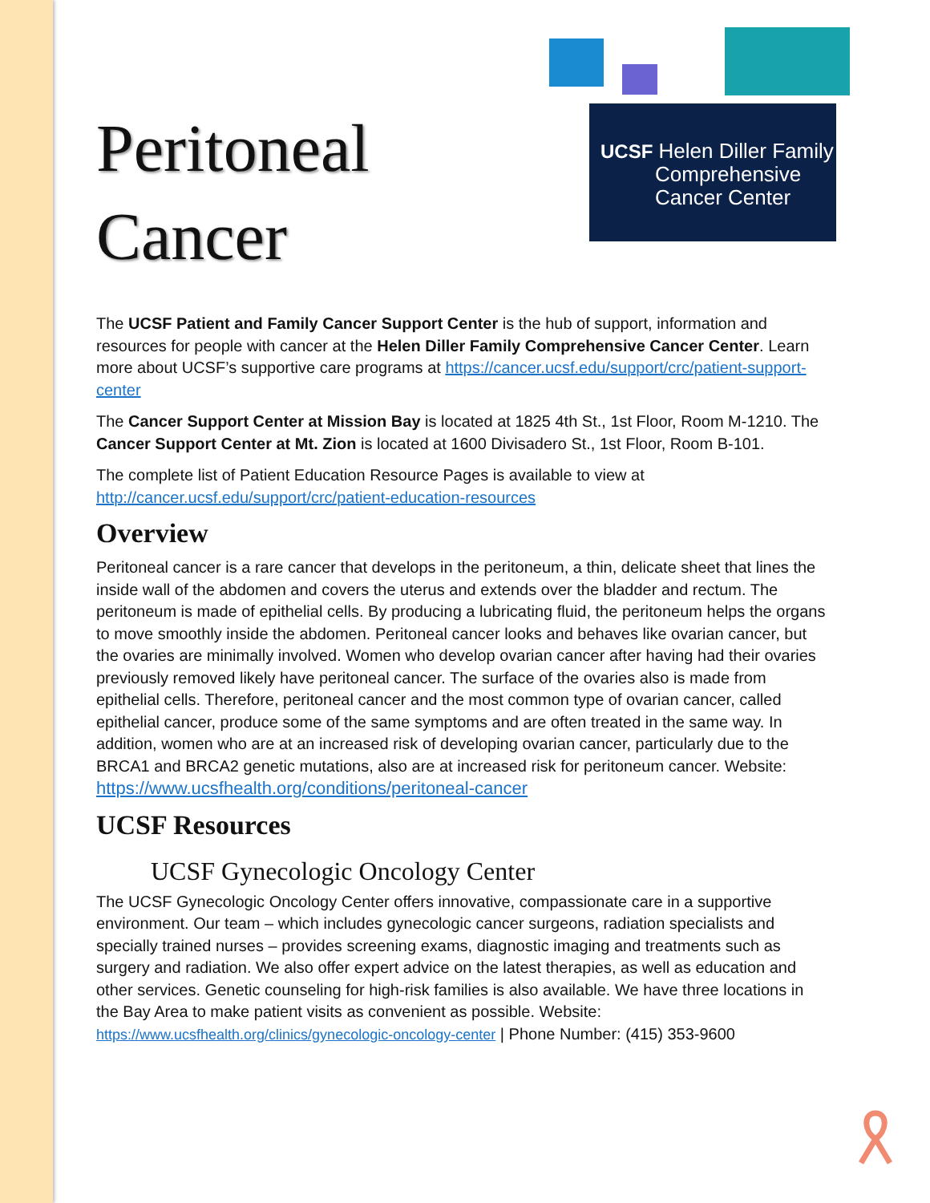UCSF Helen Diller Family
Comprehensive
Cancer Center
Peritoneal
Cancer
The UCSF Patient and Family Cancer Support Center is the hub of support, information and resources for people with cancer at the Helen Diller Family Comprehensive Cancer Center. Learn more about UCSF’s supportive care programs at https://cancer.ucsf.edu/support/crc/patient-support-center
The Cancer Support Center at Mission Bay is located at 1825 4th St., 1st Floor, Room M-1210. The Cancer Support Center at Mt. Zion is located at 1600 Divisadero St., 1st Floor, Room B-101.
The complete list of Patient Education Resource Pages is available to view at http://cancer.ucsf.edu/support/crc/patient-education-resources
Overview
Peritoneal cancer is a rare cancer that develops in the peritoneum, a thin, delicate sheet that lines the inside wall of the abdomen and covers the uterus and extends over the bladder and rectum. The peritoneum is made of epithelial cells. By producing a lubricating fluid, the peritoneum helps the organs to move smoothly inside the abdomen. Peritoneal cancer looks and behaves like ovarian cancer, but the ovaries are minimally involved. Women who develop ovarian cancer after having had their ovaries previously removed likely have peritoneal cancer. The surface of the ovaries also is made from epithelial cells. Therefore, peritoneal cancer and the most common type of ovarian cancer, called epithelial cancer, produce some of the same symptoms and are often treated in the same way. In addition, women who are at an increased risk of developing ovarian cancer, particularly due to the BRCA1 and BRCA2 genetic mutations, also are at increased risk for peritoneum cancer. Website: https://www.ucsfhealth.org/conditions/peritoneal-cancer
UCSF Resources
UCSF Gynecologic Oncology Center
The UCSF Gynecologic Oncology Center offers innovative, compassionate care in a supportive environment. Our team – which includes gynecologic cancer surgeons, radiation specialists and specially trained nurses – provides screening exams, diagnostic imaging and treatments such as surgery and radiation. We also offer expert advice on the latest therapies, as well as education and other services. Genetic counseling for high-risk families is also available. We have three locations in the Bay Area to make patient visits as convenient as possible. Website: https://www.ucsfhealth.org/clinics/gynecologic-oncology-center | Phone Number: (415) 353-9600